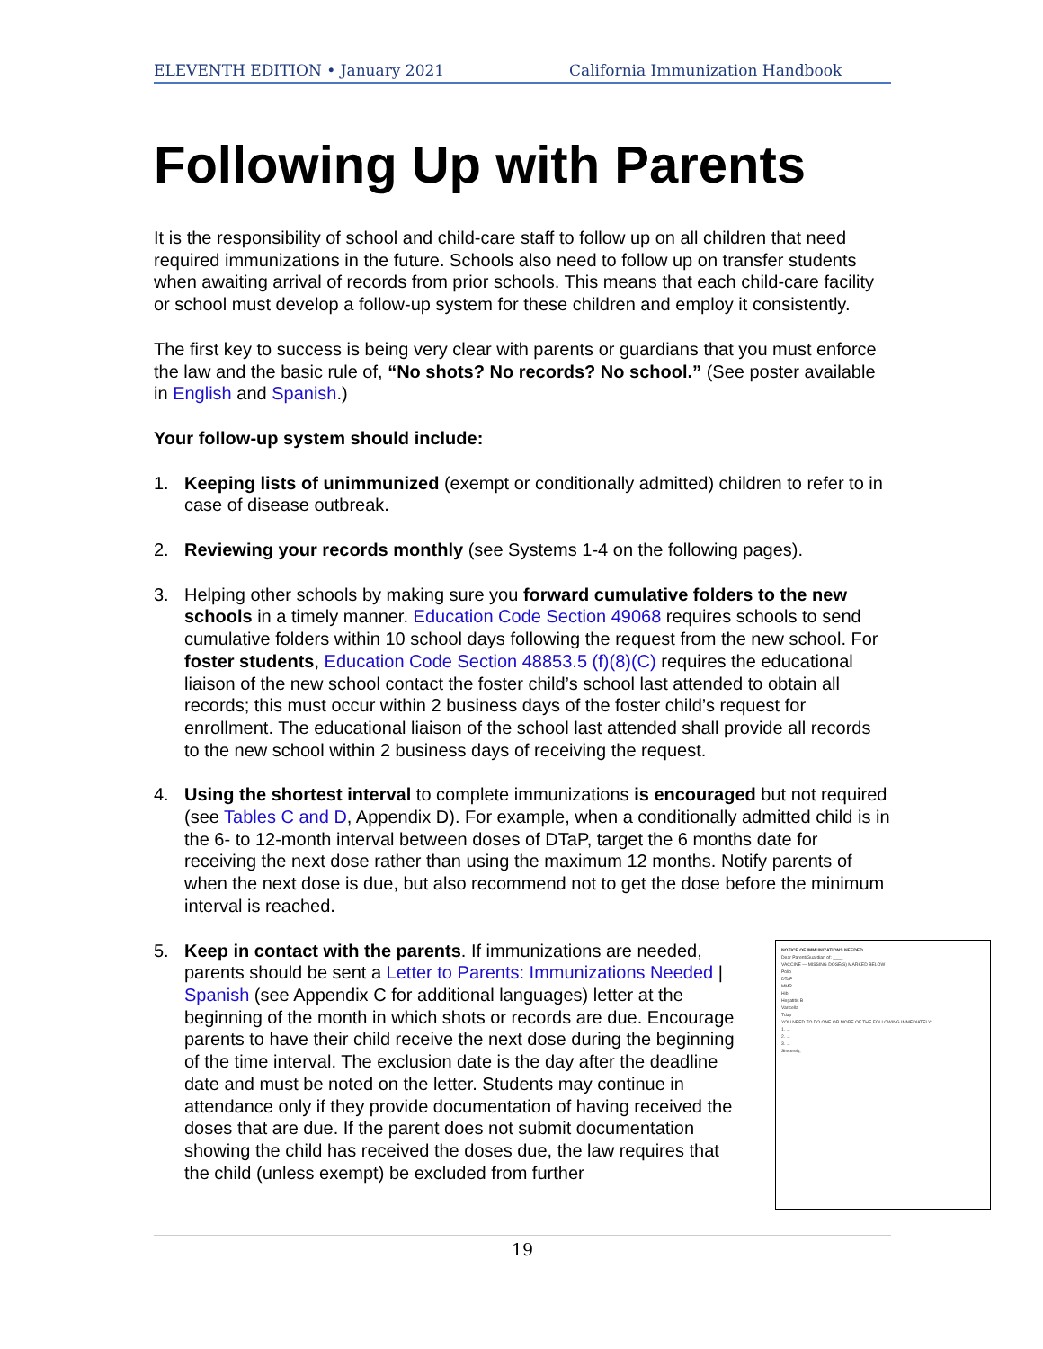ELEVENTH EDITION • January 2021 California Immunization Handbook
Following Up with Parents
It is the responsibility of school and child-care staff to follow up on all children that need required immunizations in the future. Schools also need to follow up on transfer students when awaiting arrival of records from prior schools. This means that each child-care facility or school must develop a follow-up system for these children and employ it consistently.
The first key to success is being very clear with parents or guardians that you must enforce the law and the basic rule of, “No shots? No records? No school.” (See poster available in English and Spanish.)
Your follow-up system should include:
1. Keeping lists of unimmunized (exempt or conditionally admitted) children to refer to in case of disease outbreak.
2. Reviewing your records monthly (see Systems 1-4 on the following pages).
3. Helping other schools by making sure you forward cumulative folders to the new schools in a timely manner. Education Code Section 49068 requires schools to send cumulative folders within 10 school days following the request from the new school. For foster students, Education Code Section 48853.5 (f)(8)(C) requires the educational liaison of the new school contact the foster child’s school last attended to obtain all records; this must occur within 2 business days of the foster child’s request for enrollment. The educational liaison of the school last attended shall provide all records to the new school within 2 business days of receiving the request.
4. Using the shortest interval to complete immunizations is encouraged but not required (see Tables C and D, Appendix D). For example, when a conditionally admitted child is in the 6- to 12-month interval between doses of DTaP, target the 6 months date for receiving the next dose rather than using the maximum 12 months. Notify parents of when the next dose is due, but also recommend not to get the dose before the minimum interval is reached.
5. NOTICE OF IMMUNIZATIONS NEEDED
Dear Parent/Guardian of: ____
VACCINE — MISSING DOSE(S) MARKED BELOW
Polio
DTaP
MMR
Hib
Hepatitis B
Varicella
Tdap
YOU NEED TO DO ONE OR MORE OF THE FOLLOWING IMMEDIATELY:
1. ...
2. ...
3. ...
Sincerely, Keep in contact with the parents. If immunizations are needed, parents should be sent a Letter to Parents: Immunizations Needed | Spanish (see Appendix C for additional languages) letter at the beginning of the month in which shots or records are due. Encourage parents to have their child receive the next dose during the beginning of the time interval. The exclusion date is the day after the deadline date and must be noted on the letter. Students may continue in attendance only if they provide documentation of having received the doses that are due. If the parent does not submit documentation showing the child has received the doses due, the law requires that the child (unless exempt) be excluded from further
19